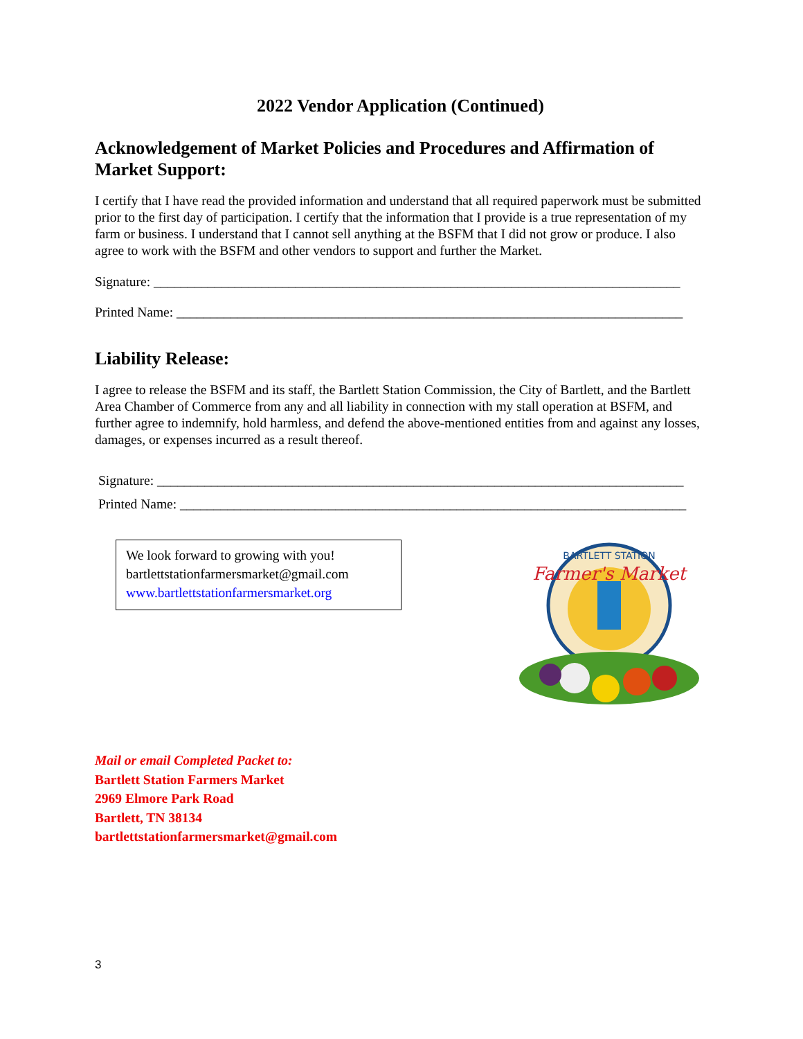2022 Vendor Application (Continued)
Acknowledgement of Market Policies and Procedures and Affirmation of Market Support:
I certify that I have read the provided information and understand that all required paperwork must be submitted prior to the first day of participation. I certify that the information that I provide is a true representation of my farm or business. I understand that I cannot sell anything at the BSFM that I did not grow or produce. I also agree to work with the BSFM and other vendors to support and further the Market.
Signature: ______________________________________________________________________________
Printed Name: ___________________________________________________________________________
Liability Release:
I agree to release the BSFM and its staff, the Bartlett Station Commission, the City of Bartlett, and the Bartlett Area Chamber of Commerce from any and all liability in connection with my stall operation at BSFM, and further agree to indemnify, hold harmless, and defend the above-mentioned entities from and against any losses, damages, or expenses incurred as a result thereof.
Signature: ______________________________________________________________________________
Printed Name: ___________________________________________________________________________
We look forward to growing with you!
bartlettstationfarmersmarket@gmail.com
www.bartlettstationfarmersmarket.org
BARTLETT STATION
Farmer's Market
Mail or email Completed Packet to:
Bartlett Station Farmers Market
2969 Elmore Park Road
Bartlett, TN 38134
bartlettstationfarmersmarket@gmail.com
3